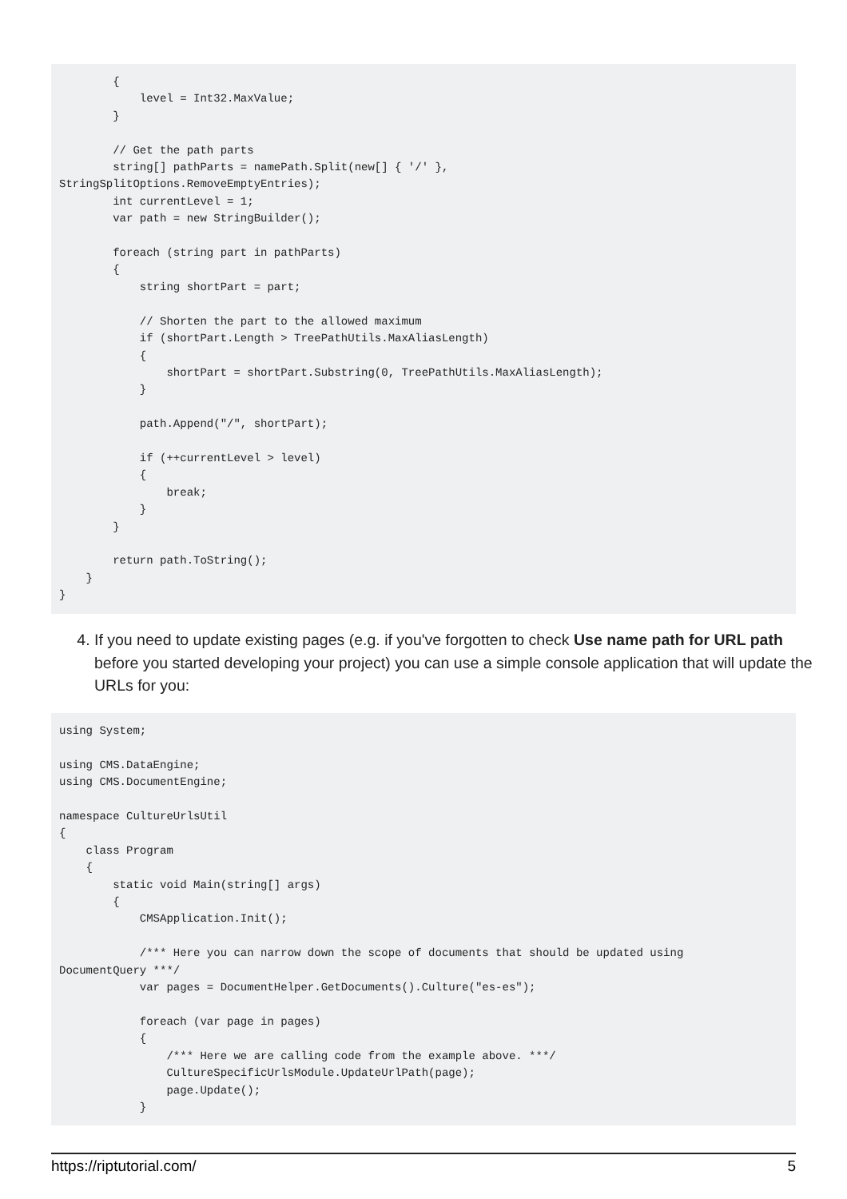{
            level = Int32.MaxValue;
        }

        // Get the path parts
        string[] pathParts = namePath.Split(new[] { '/' },
StringSplitOptions.RemoveEmptyEntries);
        int currentLevel = 1;
        var path = new StringBuilder();

        foreach (string part in pathParts)
        {
            string shortPart = part;

            // Shorten the part to the allowed maximum
            if (shortPart.Length > TreePathUtils.MaxAliasLength)
            {
                shortPart = shortPart.Substring(0, TreePathUtils.MaxAliasLength);
            }

            path.Append("/", shortPart);

            if (++currentLevel > level)
            {
                break;
            }
        }

        return path.ToString();
    }
}
4. If you need to update existing pages (e.g. if you've forgotten to check Use name path for URL path before you started developing your project) you can use a simple console application that will update the URLs for you:
using System;

using CMS.DataEngine;
using CMS.DocumentEngine;

namespace CultureUrlsUtil
{
    class Program
    {
        static void Main(string[] args)
        {
            CMSApplication.Init();

            /*** Here you can narrow down the scope of documents that should be updated using
DocumentQuery ***/
            var pages = DocumentHelper.GetDocuments().Culture("es-es");

            foreach (var page in pages)
            {
                /*** Here we are calling code from the example above. ***/
                CultureSpecificUrlsModule.UpdateUrlPath(page);
                page.Update();
            }
https://riptutorial.com/ 5